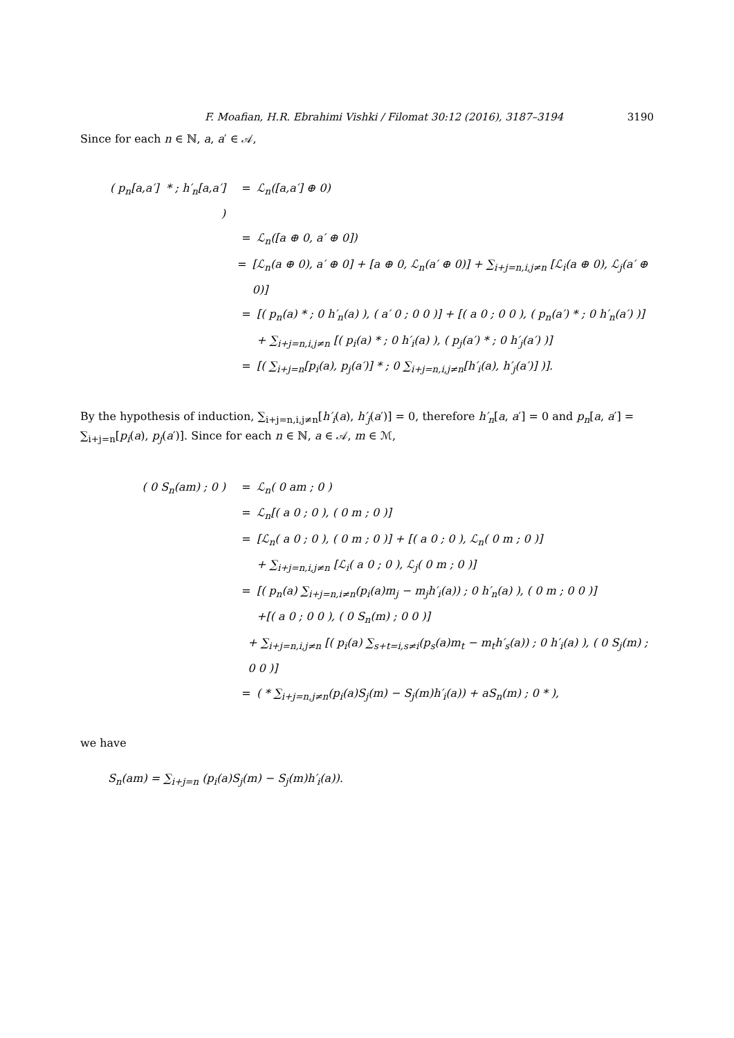F. Moafian, H.R. Ebrahimi Vishki / Filomat 30:12 (2016), 3187–3194 3190
Since for each n ∈ ℕ, a, a′ ∈ 𝒜,
( p<sub>n</sub>[a,a′] * ; h′<sub>n</sub>[a,a′] ) = ℒ<sub>n</sub>([a,a′] ⊕ 0)
= ℒ<sub>n</sub>([a ⊕ 0, a′ ⊕ 0])
= [ℒ<sub>n</sub>(a ⊕ 0), a′ ⊕ 0] + [a ⊕ 0, ℒ<sub>n</sub>(a′ ⊕ 0)] + ∑<sub>i+j=n,i,j≠n</sub> [ℒ<sub>i</sub>(a ⊕ 0), ℒ<sub>j</sub>(a′ ⊕ 0)]
= [( p<sub>n</sub>(a) * ; 0 h′<sub>n</sub>(a) ), ( a′ 0 ; 0 0 )] + [( a 0 ; 0 0 ), ( p<sub>n</sub>(a′) * ; 0 h′<sub>n</sub>(a′) )]
+ ∑<sub>i+j=n,i,j≠n</sub> [( p<sub>i</sub>(a) * ; 0 h′<sub>i</sub>(a) ), ( p<sub>j</sub>(a′) * ; 0 h′<sub>j</sub>(a′) )]
= [( ∑<sub>i+j=n</sub>[p<sub>i</sub>(a), p<sub>j</sub>(a′)] * ; 0 ∑<sub>i+j=n,i,j≠n</sub>[h′<sub>i</sub>(a), h′<sub>j</sub>(a′)] )].
By the hypothesis of induction, ∑<sub>i+j=n,i,j≠n</sub>[h′<sub>i</sub>(a), h′<sub>j</sub>(a′)] = 0, therefore h′<sub>n</sub>[a, a′] = 0 and p<sub>n</sub>[a, a′] = ∑<sub>i+j=n</sub>[p<sub>i</sub>(a), p<sub>j</sub>(a′)]. Since for each n ∈ ℕ, a ∈ 𝒜, m ∈ ℳ,
( 0 S<sub>n</sub>(am) ; 0 ) = ℒ<sub>n</sub>( 0 am ; 0 )
= ℒ<sub>n</sub>[( a 0 ; 0 ), ( 0 m ; 0 )]
= [ℒ<sub>n</sub>( a 0 ; 0 ), ( 0 m ; 0 )] + [( a 0 ; 0 ), ℒ<sub>n</sub>( 0 m ; 0 )]
+ ∑<sub>i+j=n,i,j≠n</sub> [ℒ<sub>i</sub>( a 0 ; 0 ), ℒ<sub>j</sub>( 0 m ; 0 )]
= [( p<sub>n</sub>(a) ∑<sub>i+j=n,i≠n</sub>(p<sub>i</sub>(a)m<sub>j</sub> − m<sub>j</sub>h′<sub>i</sub>(a)) ; 0 h′<sub>n</sub>(a) ), ( 0 m ; 0 0 )]
+[( a 0 ; 0 0 ), ( 0 S<sub>n</sub>(m) ; 0 0 )]
+ ∑<sub>i+j=n,i,j≠n</sub> [( p<sub>i</sub>(a) ∑<sub>s+t=i,s≠i</sub>(p<sub>s</sub>(a)m<sub>t</sub> − m<sub>t</sub>h′<sub>s</sub>(a)) ; 0 h′<sub>i</sub>(a) ), ( 0 S<sub>j</sub>(m) ; 0 0 )]
= ( * ∑<sub>i+j=n,j≠n</sub>(p<sub>i</sub>(a)S<sub>j</sub>(m) − S<sub>j</sub>(m)h′<sub>i</sub>(a)) + aS<sub>n</sub>(m) ; 0 * ),
we have
S<sub>n</sub>(am) = ∑<sub>i+j=n</sub> (p<sub>i</sub>(a)S<sub>j</sub>(m) − S<sub>j</sub>(m)h′<sub>i</sub>(a)).